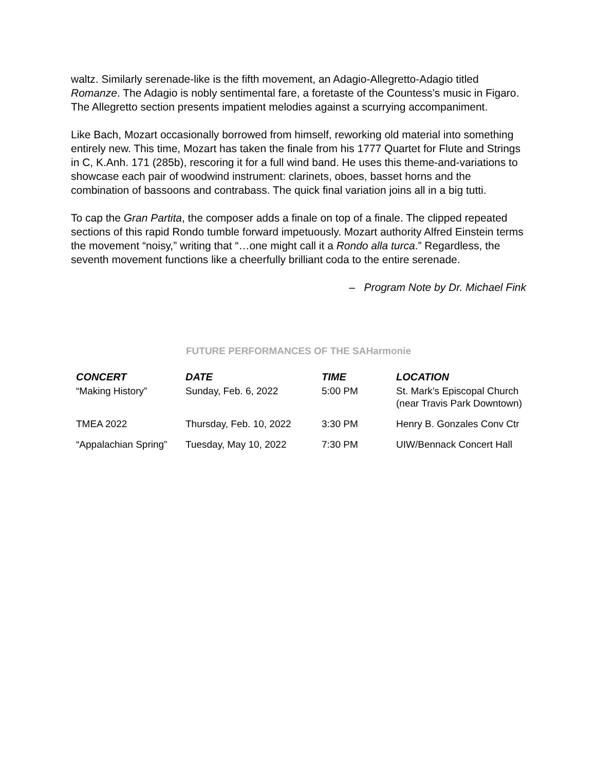waltz. Similarly serenade-like is the fifth movement, an Adagio-Allegretto-Adagio titled Romanze. The Adagio is nobly sentimental fare, a foretaste of the Countess’s music in Figaro. The Allegretto section presents impatient melodies against a scurrying accompaniment.
Like Bach, Mozart occasionally borrowed from himself, reworking old material into something entirely new. This time, Mozart has taken the finale from his 1777 Quartet for Flute and Strings in C, K.Anh. 171 (285b), rescoring it for a full wind band. He uses this theme-and-variations to showcase each pair of woodwind instrument: clarinets, oboes, basset horns and the combination of bassoons and contrabass. The quick final variation joins all in a big tutti.
To cap the Gran Partita, the composer adds a finale on top of a finale. The clipped repeated sections of this rapid Rondo tumble forward impetuously. Mozart authority Alfred Einstein terms the movement “noisy,” writing that “…one might call it a Rondo alla turca.” Regardless, the seventh movement functions like a cheerfully brilliant coda to the entire serenade.
– Program Note by Dr. Michael Fink
FUTURE PERFORMANCES OF THE SAHarmonie
| CONCERT | DATE | TIME | LOCATION |
| --- | --- | --- | --- |
| “Making History” | Sunday, Feb. 6, 2022 | 5:00 PM | St. Mark’s Episcopal Church (near Travis Park Downtown) |
| TMEA 2022 | Thursday, Feb. 10, 2022 | 3:30 PM | Henry B. Gonzales Conv Ctr |
| “Appalachian Spring” | Tuesday, May 10, 2022 | 7:30 PM | UIW/Bennack Concert Hall |